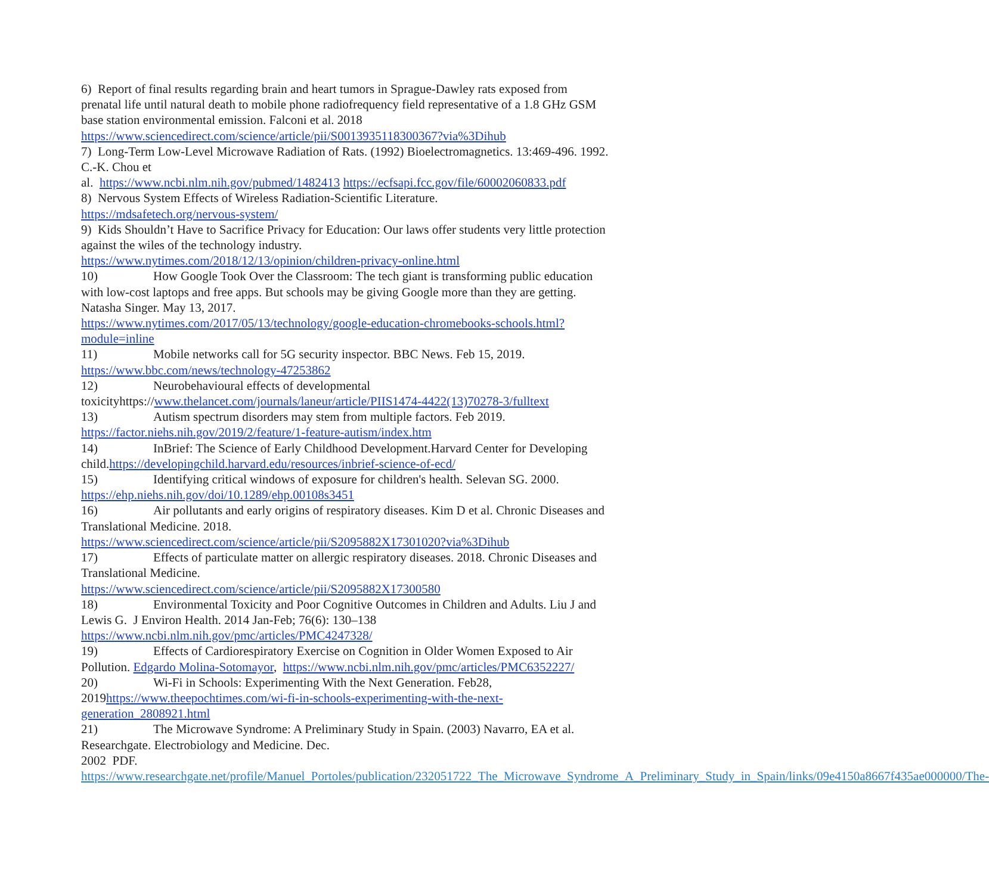6) Report of final results regarding brain and heart tumors in Sprague-Dawley rats exposed from prenatal life until natural death to mobile phone radiofrequency field representative of a 1.8 GHz GSM base station environmental emission. Falconi et al. 2018
https://www.sciencedirect.com/science/article/pii/S0013935118300367?via%3Dihub
7) Long-Term Low-Level Microwave Radiation of Rats. (1992) Bioelectromagnetics. 13:469-496. 1992. C.-K. Chou et
al. https://www.ncbi.nlm.nih.gov/pubmed/1482413 https://ecfsapi.fcc.gov/file/60002060833.pdf
8) Nervous System Effects of Wireless Radiation-Scientific Literature.
https://mdsafetech.org/nervous-system/
9) Kids Shouldn’t Have to Sacrifice Privacy for Education: Our laws offer students very little protection against the wiles of the technology industry.
https://www.nytimes.com/2018/12/13/opinion/children-privacy-online.html
10) How Google Took Over the Classroom: The tech giant is transforming public education with low-cost laptops and free apps. But schools may be giving Google more than they are getting. Natasha Singer. May 13, 2017.
https://www.nytimes.com/2017/05/13/technology/google-education-chromebooks-schools.html?module=inline
11) Mobile networks call for 5G security inspector. BBC News. Feb 15, 2019.
https://www.bbc.com/news/technology-47253862
12) Neurobehavioural effects of developmental
toxicityhttps://www.thelancet.com/journals/laneur/article/PIIS1474-4422(13)70278-3/fulltext
13) Autism spectrum disorders may stem from multiple factors. Feb 2019.
https://factor.niehs.nih.gov/2019/2/feature/1-feature-autism/index.htm
14) InBrief: The Science of Early Childhood Development.Harvard Center for Developing child.https://developingchild.harvard.edu/resources/inbrief-science-of-ecd/
15) Identifying critical windows of exposure for children's health. Selevan SG. 2000.
https://ehp.niehs.nih.gov/doi/10.1289/ehp.00108s3451
16) Air pollutants and early origins of respiratory diseases. Kim D et al. Chronic Diseases and Translational Medicine. 2018.
https://www.sciencedirect.com/science/article/pii/S2095882X17301020?via%3Dihub
17) Effects of particulate matter on allergic respiratory diseases. 2018. Chronic Diseases and Translational Medicine.
https://www.sciencedirect.com/science/article/pii/S2095882X17300580
18) Environmental Toxicity and Poor Cognitive Outcomes in Children and Adults. Liu J and Lewis G. J Environ Health. 2014 Jan-Feb; 76(6): 130–138
https://www.ncbi.nlm.nih.gov/pmc/articles/PMC4247328/
19) Effects of Cardiorespiratory Exercise on Cognition in Older Women Exposed to Air Pollution. Edgardo Molina-Sotomayor, https://www.ncbi.nlm.nih.gov/pmc/articles/PMC6352227/
20) Wi-Fi in Schools: Experimenting With the Next Generation. Feb28, 2019https://www.theepochtimes.com/wi-fi-in-schools-experimenting-with-the-next-generation_2808921.html
21) The Microwave Syndrome: A Preliminary Study in Spain. (2003) Navarro, EA et al. Researchgate. Electrobiology and Medicine. Dec.
2002 PDF. https://www.researchgate.net/profile/Manuel_Portoles/publication/232051722_The_Microwave_Syndrome_A_Preliminary_Study_in_Spain/links/09e4150a8667f435ae000000/The-